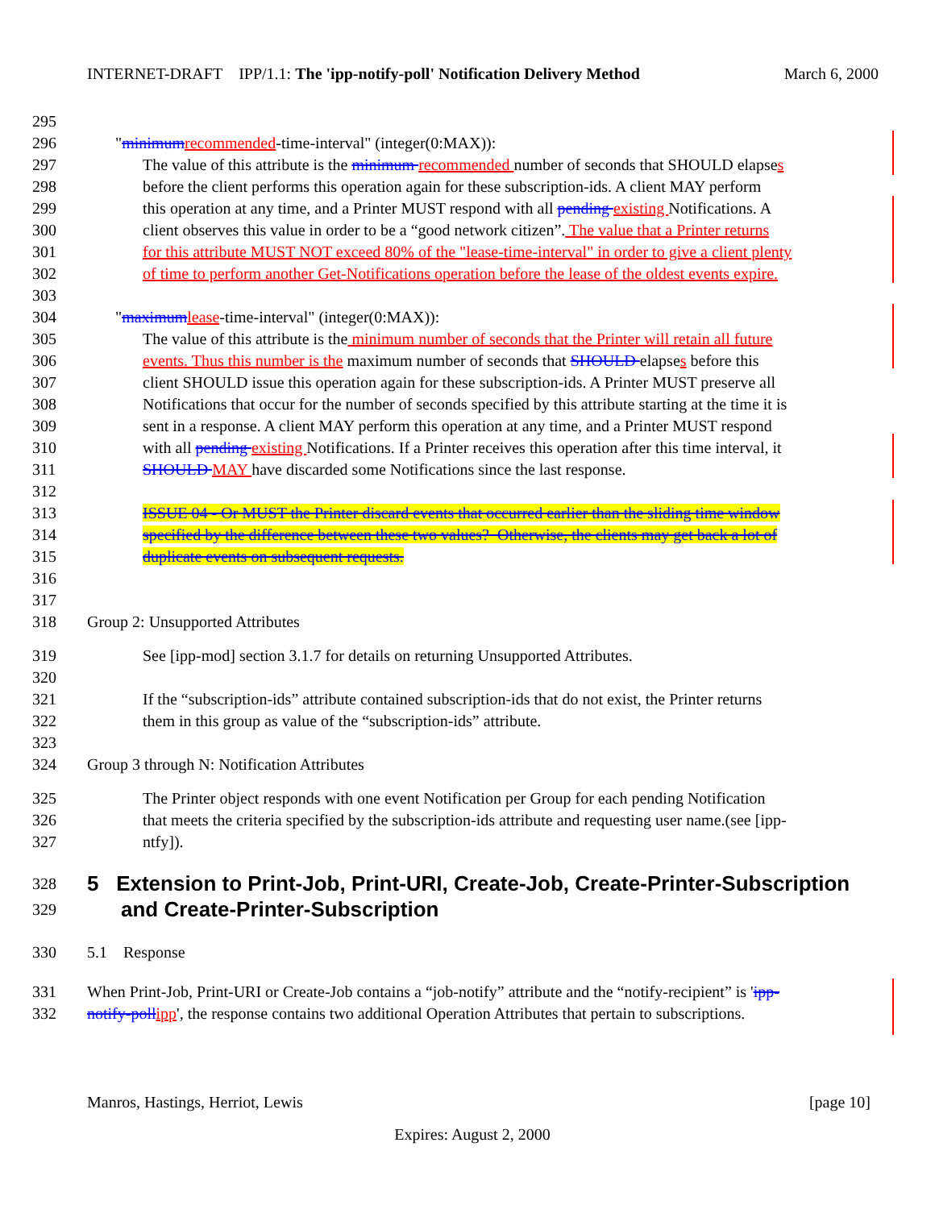INTERNET-DRAFT IPP/1.1: The 'ipp-notify-poll' Notification Delivery Method March 6, 2000
295
296 "minimumrecommended-time-interval" (integer(0:MAX)):
297 The value of this attribute is the minimum recommended number of seconds that SHOULD elapses
298 before the client performs this operation again for these subscription-ids. A client MAY perform
299 this operation at any time, and a Printer MUST respond with all pending existing Notifications. A
300 client observes this value in order to be a “good network citizen”. The value that a Printer returns
301 for this attribute MUST NOT exceed 80% of the "lease-time-interval" in order to give a client plenty
302 of time to perform another Get-Notifications operation before the lease of the oldest events expire.
303
304 "maximumlease-time-interval" (integer(0:MAX)):
305 The value of this attribute is the minimum number of seconds that the Printer will retain all future
306 events. Thus this number is the maximum number of seconds that SHOULD elapses before this
307 client SHOULD issue this operation again for these subscription-ids. A Printer MUST preserve all
308 Notifications that occur for the number of seconds specified by this attribute starting at the time it is
309 sent in a response. A client MAY perform this operation at any time, and a Printer MUST respond
310 with all pending existing Notifications. If a Printer receives this operation after this time interval, it
311 SHOULD MAY have discarded some Notifications since the last response.
312
313 ISSUE 04 - Or MUST the Printer discard events that occurred earlier than the sliding time window
314 specified by the difference between these two values? Otherwise, the clients may get back a lot of
315 duplicate events on subsequent requests.
316
317
318 Group 2: Unsupported Attributes
319 See [ipp-mod] section 3.1.7 for details on returning Unsupported Attributes.
320
321 If the “subscription-ids” attribute contained subscription-ids that do not exist, the Printer returns
322 them in this group as value of the “subscription-ids” attribute.
323
324 Group 3 through N: Notification Attributes
325 The Printer object responds with one event Notification per Group for each pending Notification
326 that meets the criteria specified by the subscription-ids attribute and requesting user name.(see [ipp-
327 ntfy]).
328 5 Extension to Print-Job, Print-URI, Create-Job, Create-Printer-Subscription
329 and Create-Printer-Subscription
330 5.1 Response
331 When Print-Job, Print-URI or Create-Job contains a “job-notify” attribute and the “notify-recipient” is 'ipp-
332 notify-pollipp', the response contains two additional Operation Attributes that pertain to subscriptions.
Manros, Hastings, Herriot, Lewis [page 10]
Expires: August 2, 2000